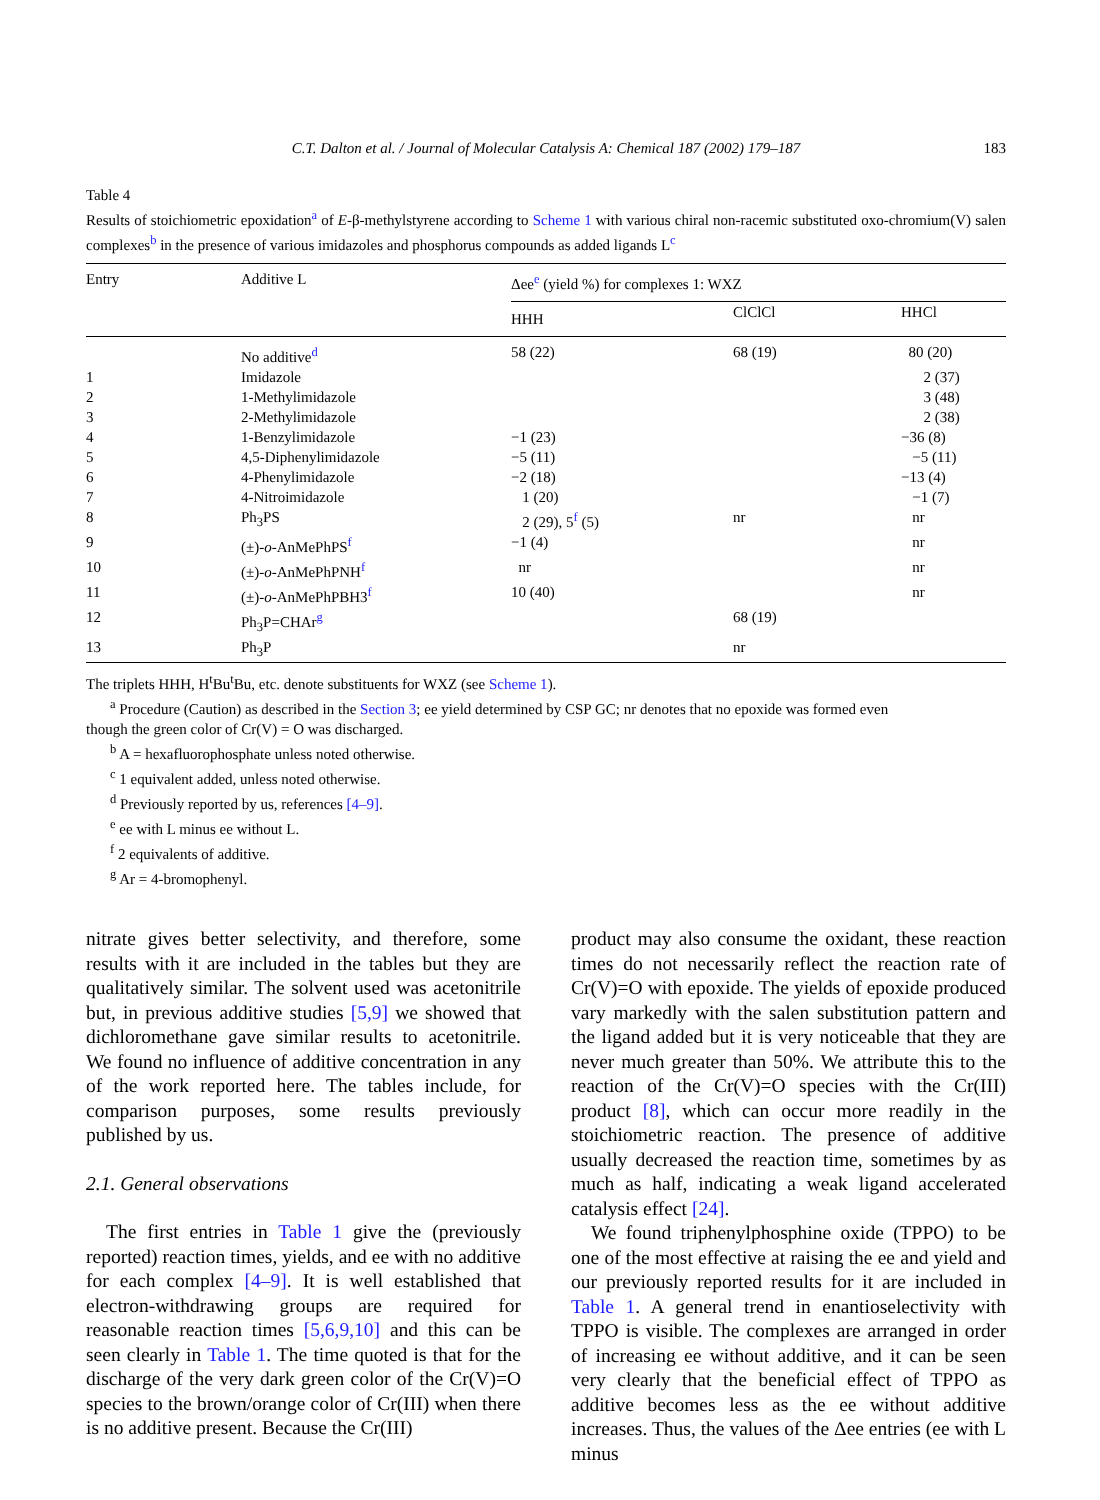C.T. Dalton et al. / Journal of Molecular Catalysis A: Chemical 187 (2002) 179–187 183
Table 4
Results of stoichiometric epoxidation<sup>a</sup> of E-β-methylstyrene according to Scheme 1 with various chiral non-racemic substituted oxo-chromium(V) salen complexes<sup>b</sup> in the presence of various imidazoles and phosphorus compounds as added ligands L<sup>c</sup>
| Entry | Additive L | Δee<sup>e</sup> (yield %) for complexes 1: WXZ | | |
| --- | --- | --- | --- | --- |
| | | HHH | ClClCl | HHCl |
| | No additive<sup>d</sup> | 58 (22) | 68 (19) | 80 (20) |
| 1 | Imidazole | | | 2 (37) |
| 2 | 1-Methylimidazole | | | 3 (48) |
| 3 | 2-Methylimidazole | | | 2 (38) |
| 4 | 1-Benzylimidazole | −1 (23) | | −36 (8) |
| 5 | 4,5-Diphenylimidazole | −5 (11) | | −5 (11) |
| 6 | 4-Phenylimidazole | −2 (18) | | −13 (4) |
| 7 | 4-Nitroimidazole | 1 (20) | | −1 (7) |
| 8 | Ph<sub>3</sub>PS | 2 (29), 5<sup>f</sup> (5) | nr | nr |
| 9 | (±)- o -AnMePhPS<sup>f</sup> | −1 (4) | | nr |
| 10 | (±)- o -AnMePhPNH<sup>f</sup> | nr | | nr |
| 11 | (±)- o -AnMePhPBH3<sup>f</sup> | 10 (40) | | nr |
| 12 | Ph<sub>3</sub>P=CHAr<sup>g</sup> | | 68 (19) | |
| 13 | Ph<sub>3</sub>P | | nr | |
The triplets HHH, H<sup>t</sup>Bu<sup>t</sup>Bu, etc. denote substituents for WXZ (see Scheme 1).
<sup>a</sup> Procedure (Caution) as described in the Section 3; ee yield determined by CSP GC; nr denotes that no epoxide was formed even
though the green color of Cr(V) = O was discharged.
<sup>b</sup> A = hexafluorophosphate unless noted otherwise.
<sup>c</sup> 1 equivalent added, unless noted otherwise.
<sup>d</sup> Previously reported by us, references [4–9].
<sup>e</sup> ee with L minus ee without L.
<sup>f</sup> 2 equivalents of additive.
<sup>g</sup> Ar = 4-bromophenyl.
nitrate gives better selectivity, and therefore, some results with it are included in the tables but they are qualitatively similar. The solvent used was acetonitrile but, in previous additive studies [5,9] we showed that dichloromethane gave similar results to acetonitrile. We found no influence of additive concentration in any of the work reported here. The tables include, for comparison purposes, some results previously published by us.
2.1. General observations
The first entries in Table 1 give the (previously reported) reaction times, yields, and ee with no additive for each complex [4–9]. It is well established that electron-withdrawing groups are required for reasonable reaction times [5,6,9,10] and this can be seen clearly in Table 1. The time quoted is that for the discharge of the very dark green color of the Cr(V)=O species to the brown/orange color of Cr(III) when there is no additive present. Because the Cr(III)
product may also consume the oxidant, these reaction times do not necessarily reflect the reaction rate of Cr(V)=O with epoxide. The yields of epoxide produced vary markedly with the salen substitution pattern and the ligand added but it is very noticeable that they are never much greater than 50%. We attribute this to the reaction of the Cr(V)=O species with the Cr(III) product [8], which can occur more readily in the stoichiometric reaction. The presence of additive usually decreased the reaction time, sometimes by as much as half, indicating a weak ligand accelerated catalysis effect [24].
We found triphenylphosphine oxide (TPPO) to be one of the most effective at raising the ee and yield and our previously reported results for it are included in Table 1. A general trend in enantioselectivity with TPPO is visible. The complexes are arranged in order of increasing ee without additive, and it can be seen very clearly that the beneficial effect of TPPO as additive becomes less as the ee without additive increases. Thus, the values of the Δee entries (ee with L minus